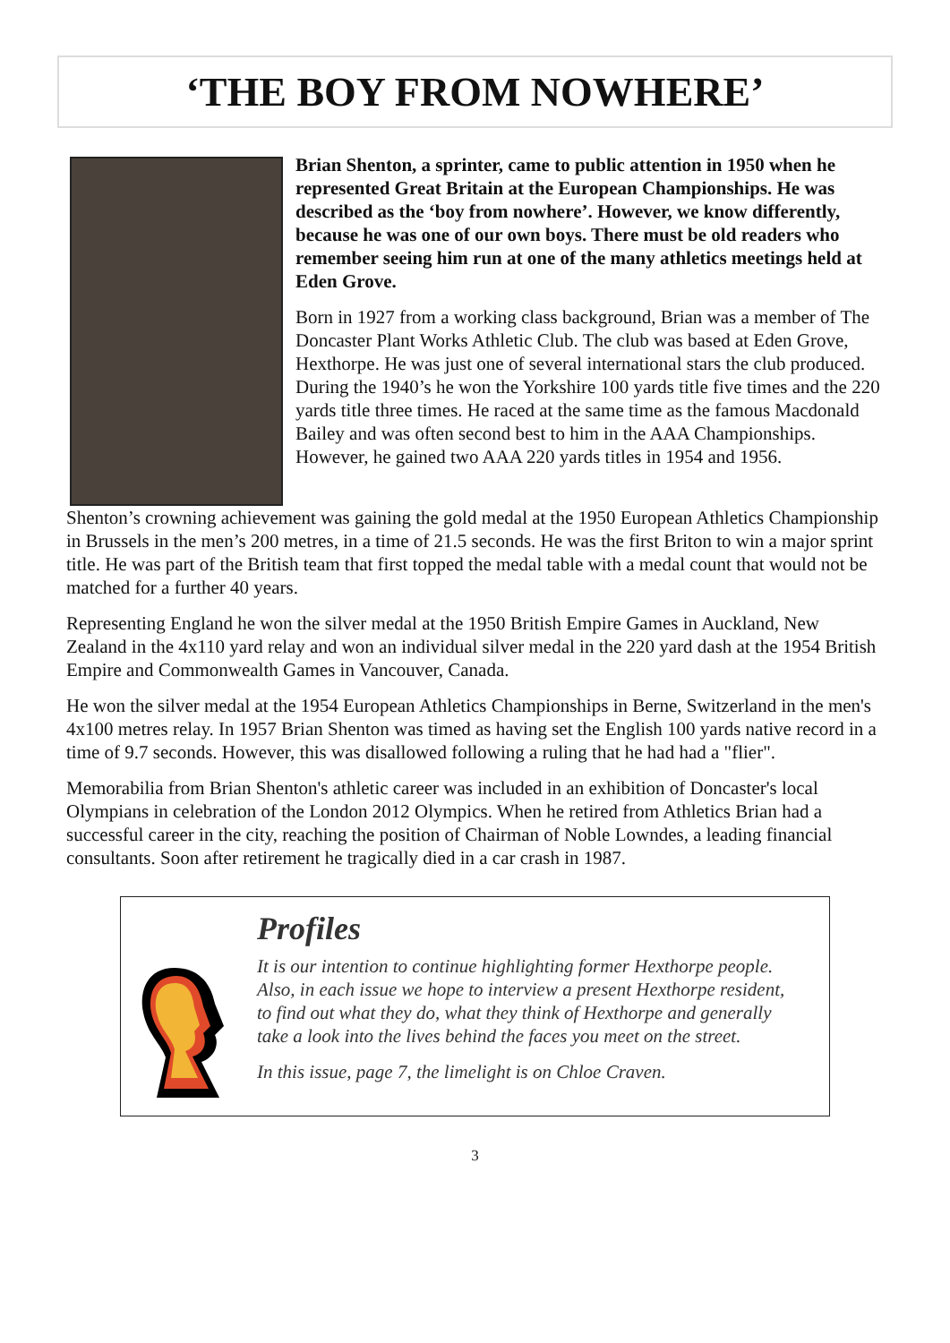‘THE BOY FROM NOWHERE’
Brian Shenton, a sprinter, came to public attention in 1950 when he represented Great Britain at the European Championships. He was described as the ‘boy from nowhere’. However, we know differently, because he was one of our own boys. There must be old readers who remember seeing him run at one of the many athletics meetings held at Eden Grove.
Born in 1927 from a working class background, Brian was a member of The Doncaster Plant Works Athletic Club. The club was based at Eden Grove, Hexthorpe. He was just one of several international stars the club produced. During the 1940’s he won the Yorkshire 100 yards title five times and the 220 yards title three times. He raced at the same time as the famous Macdonald Bailey and was often second best to him in the AAA Championships. However, he gained two AAA 220 yards titles in 1954 and 1956.
Shenton’s crowning achievement was gaining the gold medal at the 1950 European Athletics Championship in Brussels in the men’s 200 metres, in a time of 21.5 seconds. He was the first Briton to win a major sprint title. He was part of the British team that first topped the medal table with a medal count that would not be matched for a further 40 years.
Representing England he won the silver medal at the 1950 British Empire Games in Auckland, New Zealand in the 4x110 yard relay and won an individual silver medal in the 220 yard dash at the 1954 British Empire and Commonwealth Games in Vancouver, Canada.
He won the silver medal at the 1954 European Athletics Championships in Berne, Switzerland in the men's 4x100 metres relay. In 1957 Brian Shenton was timed as having set the English 100 yards native record in a time of 9.7 seconds. However, this was disallowed following a ruling that he had had a "flier".
Memorabilia from Brian Shenton's athletic career was included in an exhibition of Doncaster's local Olympians in celebration of the London 2012 Olympics. When he retired from Athletics Brian had a successful career in the city, reaching the position of Chairman of Noble Lowndes, a leading financial consultants. Soon after retirement he tragically died in a car crash in 1987.
Profiles
It is our intention to continue highlighting former Hexthorpe people. Also, in each issue we hope to interview a present Hexthorpe resident, to find out what they do, what they think of Hexthorpe and generally take a look into the lives behind the faces you meet on the street.
In this issue, page 7, the limelight is on Chloe Craven.
3